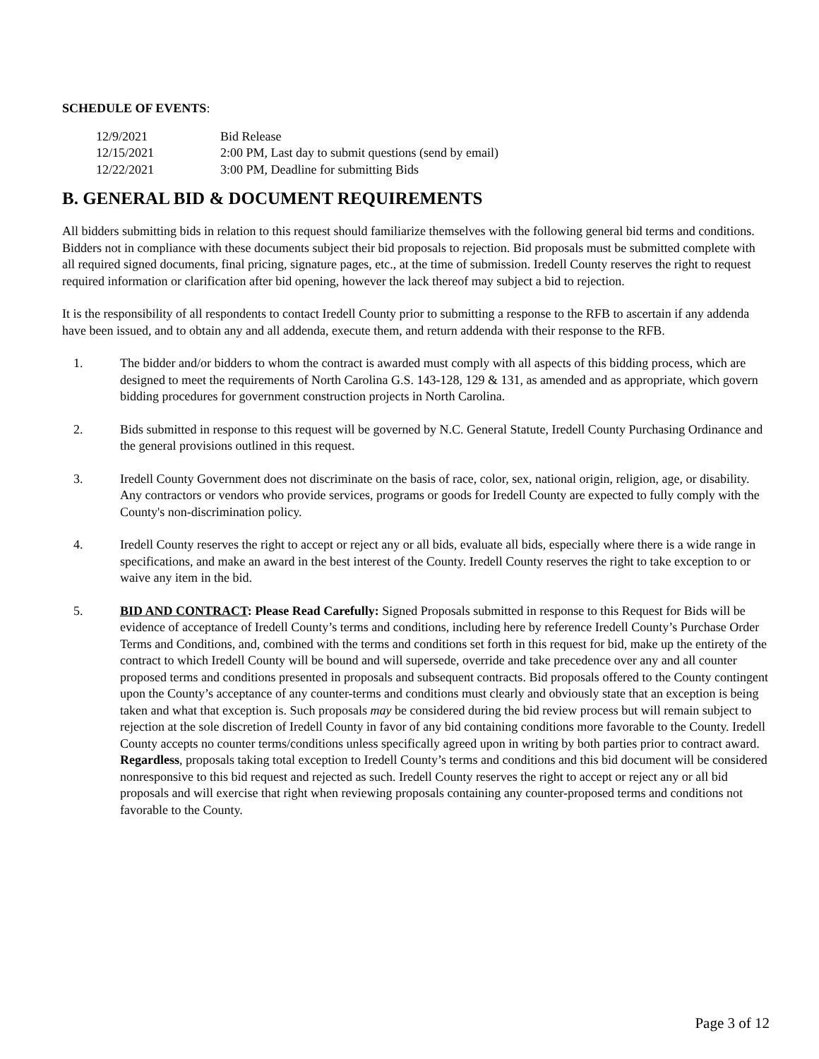SCHEDULE OF EVENTS:
| 12/9/2021 | Bid Release |
| 12/15/2021 | 2:00 PM, Last day to submit questions (send by email) |
| 12/22/2021 | 3:00 PM, Deadline for submitting Bids |
B. GENERAL BID & DOCUMENT REQUIREMENTS
All bidders submitting bids in relation to this request should familiarize themselves with the following general bid terms and conditions. Bidders not in compliance with these documents subject their bid proposals to rejection. Bid proposals must be submitted complete with all required signed documents, final pricing, signature pages, etc., at the time of submission. Iredell County reserves the right to request required information or clarification after bid opening, however the lack thereof may subject a bid to rejection.
It is the responsibility of all respondents to contact Iredell County prior to submitting a response to the RFB to ascertain if any addenda have been issued, and to obtain any and all addenda, execute them, and return addenda with their response to the RFB.
1. The bidder and/or bidders to whom the contract is awarded must comply with all aspects of this bidding process, which are designed to meet the requirements of North Carolina G.S. 143-128, 129 & 131, as amended and as appropriate, which govern bidding procedures for government construction projects in North Carolina.
2. Bids submitted in response to this request will be governed by N.C. General Statute, Iredell County Purchasing Ordinance and the general provisions outlined in this request.
3. Iredell County Government does not discriminate on the basis of race, color, sex, national origin, religion, age, or disability. Any contractors or vendors who provide services, programs or goods for Iredell County are expected to fully comply with the County's non-discrimination policy.
4. Iredell County reserves the right to accept or reject any or all bids, evaluate all bids, especially where there is a wide range in specifications, and make an award in the best interest of the County. Iredell County reserves the right to take exception to or waive any item in the bid.
5. BID AND CONTRACT: Please Read Carefully: Signed Proposals submitted in response to this Request for Bids will be evidence of acceptance of Iredell County’s terms and conditions, including here by reference Iredell County’s Purchase Order Terms and Conditions, and, combined with the terms and conditions set forth in this request for bid, make up the entirety of the contract to which Iredell County will be bound and will supersede, override and take precedence over any and all counter proposed terms and conditions presented in proposals and subsequent contracts. Bid proposals offered to the County contingent upon the County’s acceptance of any counter-terms and conditions must clearly and obviously state that an exception is being taken and what that exception is. Such proposals may be considered during the bid review process but will remain subject to rejection at the sole discretion of Iredell County in favor of any bid containing conditions more favorable to the County. Iredell County accepts no counter terms/conditions unless specifically agreed upon in writing by both parties prior to contract award. Regardless, proposals taking total exception to Iredell County’s terms and conditions and this bid document will be considered nonresponsive to this bid request and rejected as such. Iredell County reserves the right to accept or reject any or all bid proposals and will exercise that right when reviewing proposals containing any counter-proposed terms and conditions not favorable to the County.
Page 3 of 12